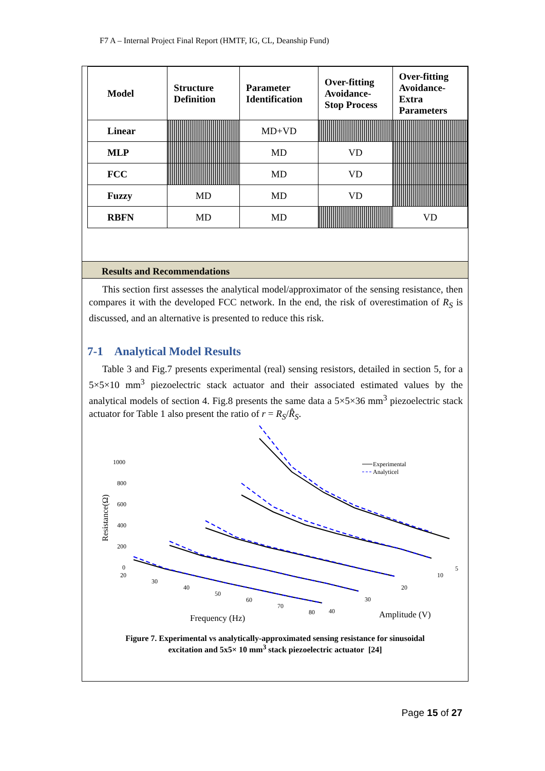F7 A – Internal Project Final Report (HMTF, IG, CL, Deanship Fund)
| Model | Structure Definition | Parameter Identification | Over-fitting Avoidance-Stop Process | Over-fitting Avoidance-Extra Parameters |
| --- | --- | --- | --- | --- |
| Linear | | MD+VD | | |
| MLP | | MD | VD | |
| FCC | | MD | VD | |
| Fuzzy | MD | MD | VD | |
| RBFN | MD | MD | | VD |
Results and Recommendations
This section first assesses the analytical model/approximator of the sensing resistance, then compares it with the developed FCC network. In the end, the risk of overestimation of R<sub>S</sub> is discussed, and an alternative is presented to reduce this risk.
7-1 Analytical Model Results
Table 3 and Fig.7 presents experimental (real) sensing resistors, detailed in section 5, for a 5×5×10 mm<sup>3</sup> piezoelectric stack actuator and their associated estimated values by the analytical models of section 4. Fig.8 presents the same data a 5×5×36 mm<sup>3</sup> piezoelectric stack actuator for Table 1 also present the ratio of r = R<sub>S</sub>/R̂<sub>S</sub>.
Resistance(Ω)
1000
800
600
400
200
0
20
30
40
50
60
70
80
40
30
20
10
5
Frequency (Hz)
Amplitude (V)
Experimental
Analyticel
Figure 7. Experimental vs analytically-approximated sensing resistance for sinusoidal
excitation and 5x5× 10 mm<sup>3</sup> stack piezoelectric actuator [24]
Page 15 of 27